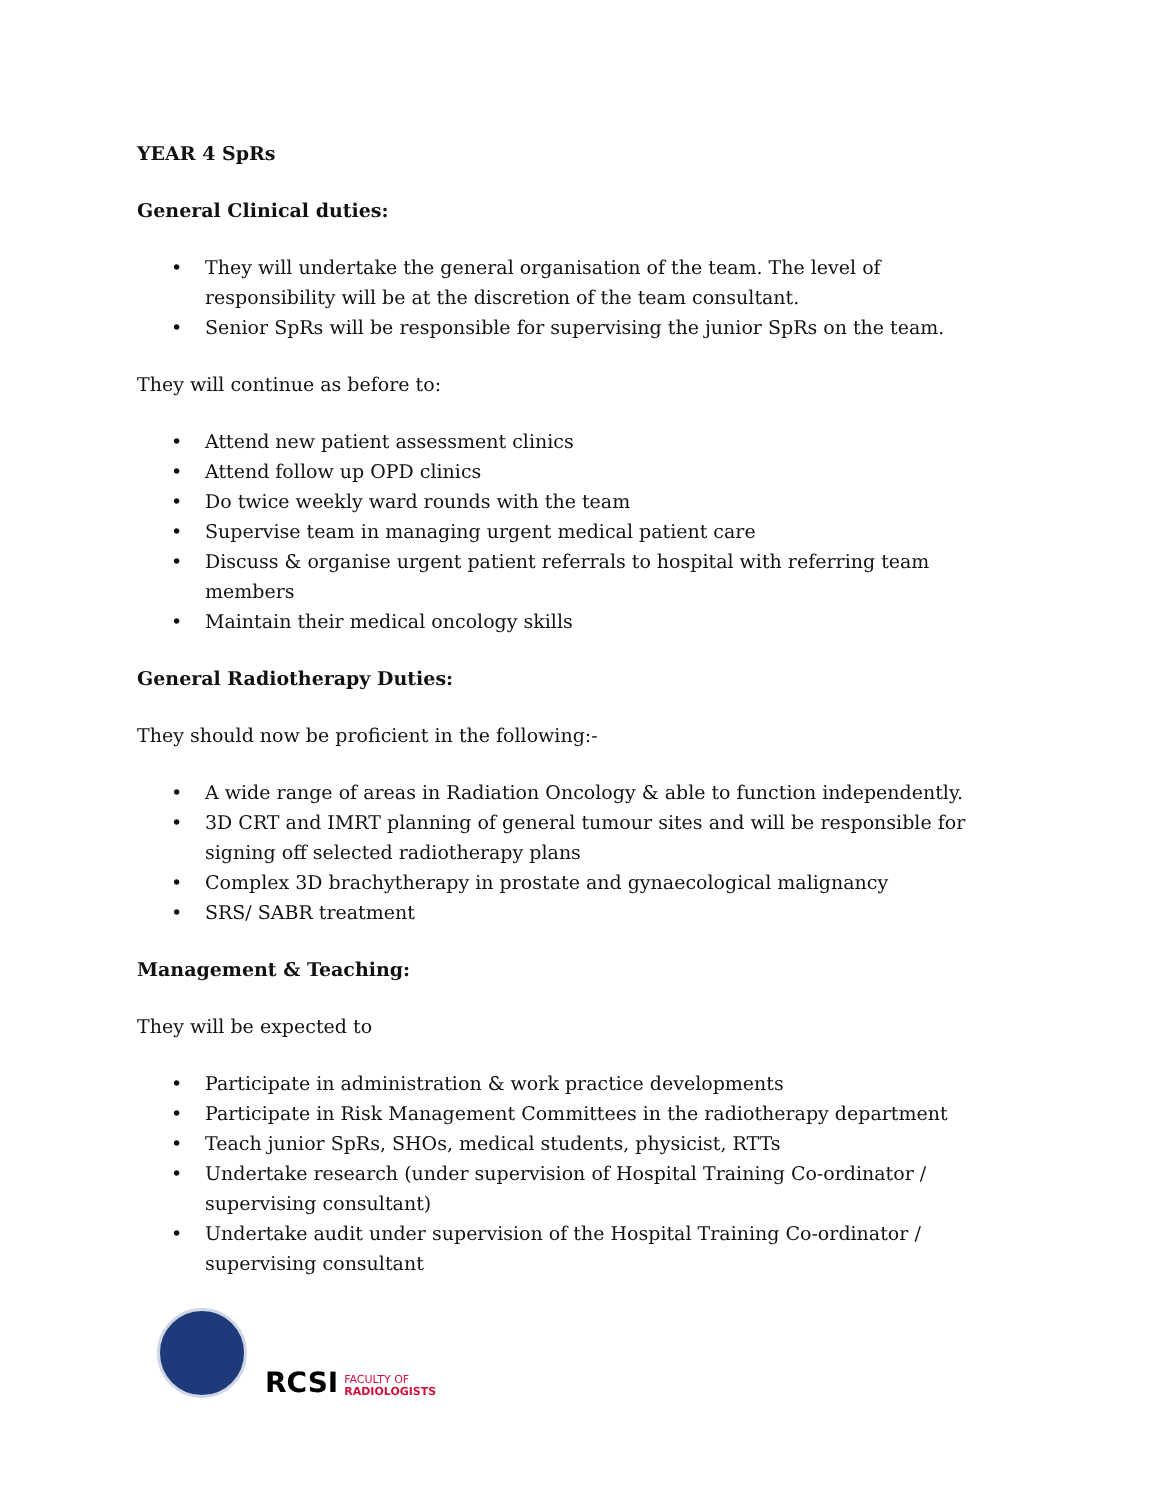YEAR 4 SpRs
General Clinical duties:
• They will undertake the general organisation of the team. The level of responsibility will be at the discretion of the team consultant.
• Senior SpRs will be responsible for supervising the junior SpRs on the team.
They will continue as before to:
• Attend new patient assessment clinics
• Attend follow up OPD clinics
• Do twice weekly ward rounds with the team
• Supervise team in managing urgent medical patient care
• Discuss & organise urgent patient referrals to hospital with referring team members
• Maintain their medical oncology skills
General Radiotherapy Duties:
They should now be proficient in the following:-
• A wide range of areas in Radiation Oncology & able to function independently.
• 3D CRT and IMRT planning of general tumour sites and will be responsible for signing off selected radiotherapy plans
• Complex 3D brachytherapy in prostate and gynaecological malignancy
• SRS/ SABR treatment
Management & Teaching:
They will be expected to
• Participate in administration & work practice developments
• Participate in Risk Management Committees in the radiotherapy department
• Teach junior SpRs, SHOs, medical students, physicist, RTTs
• Undertake research (under supervision of Hospital Training Co-ordinator / supervising consultant)
• Undertake audit under supervision of the Hospital Training Co-ordinator / supervising consultant
RCSI FACULTY OF
RADIOLOGISTS